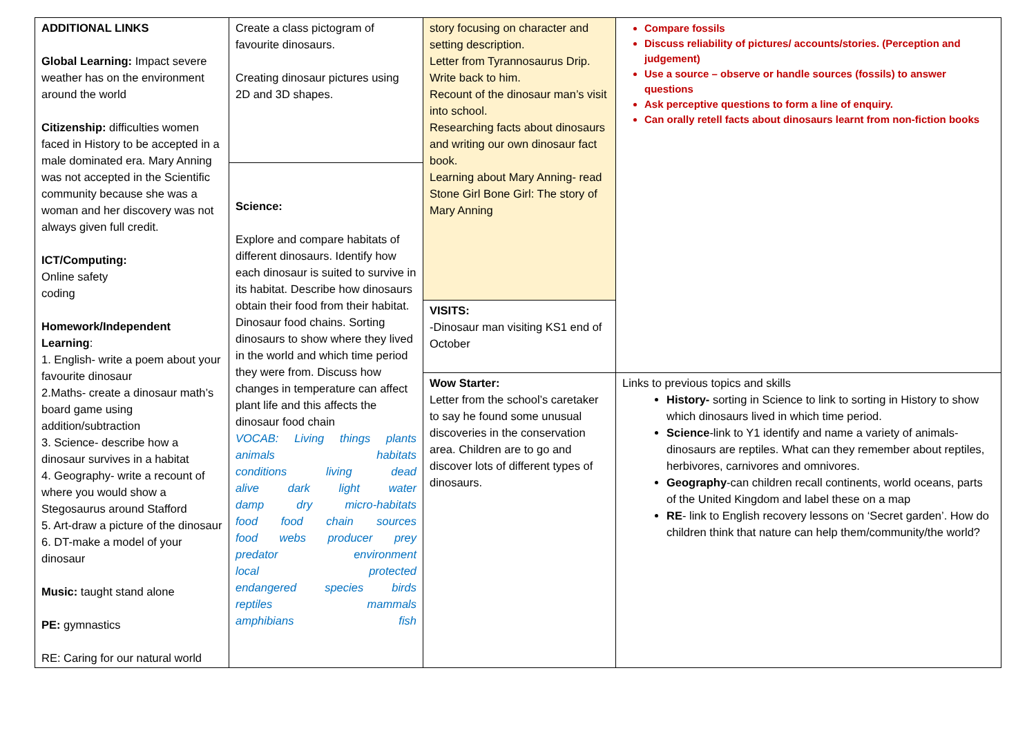| ADDITIONAL LINKS Global Learning: Impact severe weather has on the environment around the world Citizenship: difficulties women faced in History to be accepted in a male dominated era. Mary Anning was not accepted in the Scientific community because she was a woman and her discovery was not always given full credit. ICT/Computing: Online safety coding Homework/Independent Learning : 1. English- write a poem about your favourite dinosaur 2.Maths- create a dinosaur math’s board game using addition/subtraction 3. Science- describe how a dinosaur survives in a habitat 4. Geography- write a recount of where you would show a Stegosaurus around Stafford 5. Art-draw a picture of the dinosaur 6. DT-make a model of your dinosaur Music: taught stand alone PE: gymnastics RE: Caring for our natural world | Create a class pictogram of favourite dinosaurs. Creating dinosaur pictures using 2D and 3D shapes. | story focusing on character and setting description. Letter from Tyrannosaurus Drip. Write back to him. Recount of the dinosaur man’s visit into school. Researching facts about dinosaurs and writing our own dinosaur fact book. Learning about Mary Anning- read Stone Girl Bone Girl: The story of Mary Anning | Compare fossils Discuss reliability of pictures/ accounts/stories. (Perception and judgement) Use a source – observe or handle sources (fossils) to answer questions Ask perceptive questions to form a line of enquiry. Can orally retell facts about dinosaurs learnt from non-fiction books |
| | Science: Explore and compare habitats of different dinosaurs. Identify how each dinosaur is suited to survive in its habitat. Describe how dinosaurs obtain their food from their habitat. Dinosaur food chains. Sorting dinosaurs to show where they lived in the world and which time period they were from. Discuss how changes in temperature can affect plant life and this affects the dinosaur food chain VOCAB: Living things plants animals habitats conditions living dead alive dark light water damp dry micro-habitats food food chain sources food webs producer prey predator environment local protected endangered species birds reptiles mammals amphibians fish | | |
| | | VISITS: -Dinosaur man visiting KS1 end of October | |
| | | Wow Starter: Letter from the school’s caretaker to say he found some unusual discoveries in the conservation area. Children are to go and discover lots of different types of dinosaurs. | Links to previous topics and skills History- sorting in Science to link to sorting in History to show which dinosaurs lived in which time period. Science -link to Y1 identify and name a variety of animals- dinosaurs are reptiles. What can they remember about reptiles, herbivores, carnivores and omnivores. Geography -can children recall continents, world oceans, parts of the United Kingdom and label these on a map RE - link to English recovery lessons on ‘Secret garden’. How do children think that nature can help them/community/the world? |